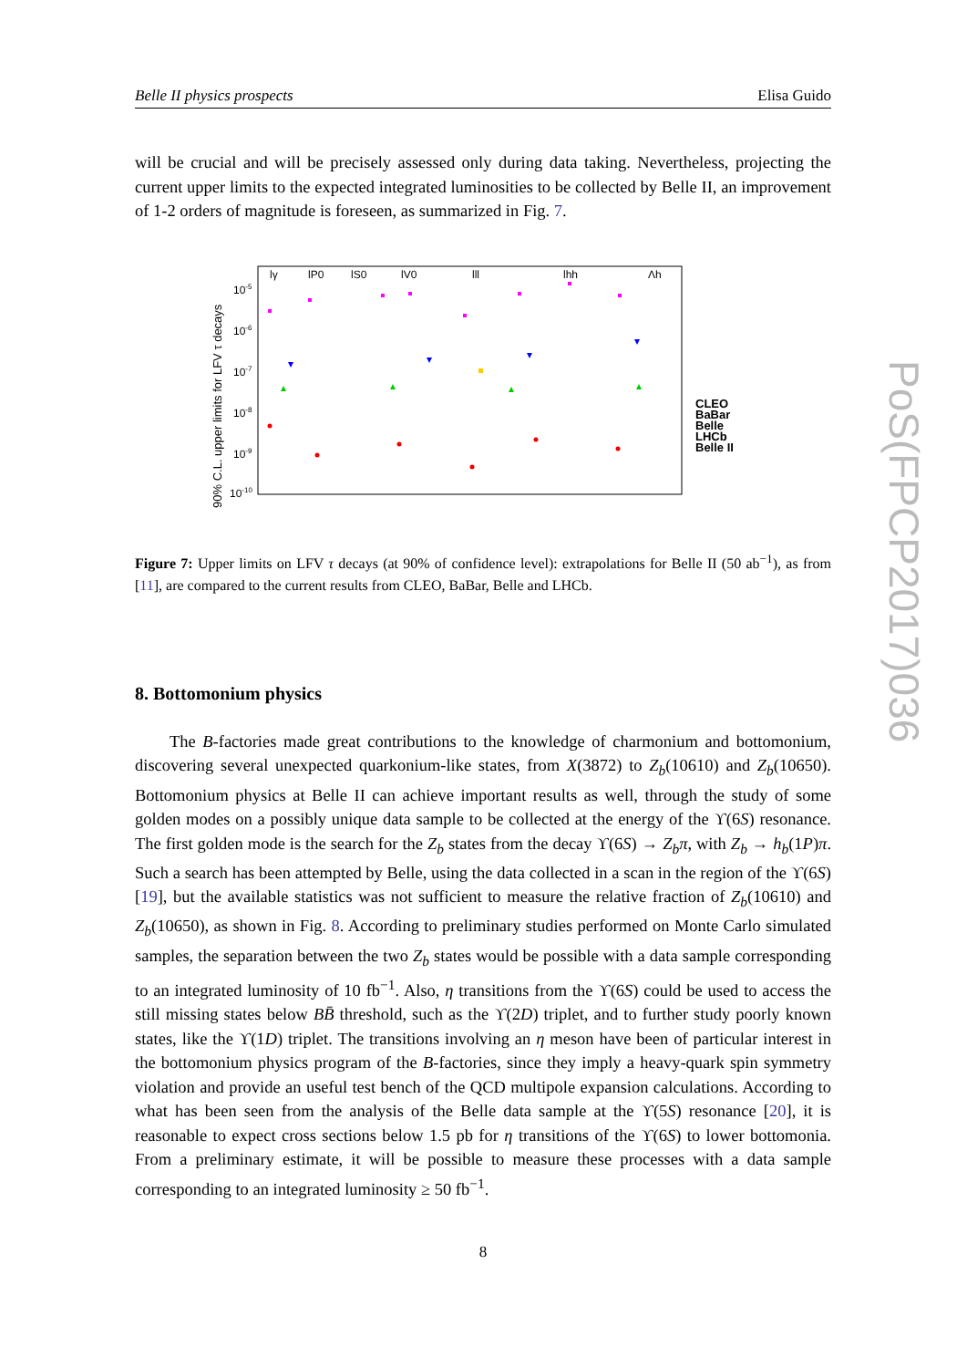Belle II physics prospects Elisa Guido
will be crucial and will be precisely assessed only during data taking. Nevertheless, projecting the current upper limits to the expected integrated luminosities to be collected by Belle II, an improvement of 1-2 orders of magnitude is foreseen, as summarized in Fig. 7.
90% C.L. upper limits for LFV τ decays
10-5
10-6
10-7
10-8
10-9
10-10
lγ
lP0
lS0
lV0
lll
lhh
Λh
CLEO
BaBar
Belle
LHCb
Belle II
Figure 7: Upper limits on LFV τ decays (at 90% of confidence level): extrapolations for Belle II (50 ab<sup>−1</sup>), as from [11], are compared to the current results from CLEO, BaBar, Belle and LHCb.
8. Bottomonium physics
The B-factories made great contributions to the knowledge of charmonium and bottomonium, discovering several unexpected quarkonium-like states, from X(3872) to Z<sub>b</sub>(10610) and Z<sub>b</sub>(10650). Bottomonium physics at Belle II can achieve important results as well, through the study of some golden modes on a possibly unique data sample to be collected at the energy of the ϒ(6S) resonance. The first golden mode is the search for the Z<sub>b</sub> states from the decay ϒ(6S) → Z<sub>b</sub>π, with Z<sub>b</sub> → h<sub>b</sub>(1P)π. Such a search has been attempted by Belle, using the data collected in a scan in the region of the ϒ(6S) [19], but the available statistics was not sufficient to measure the relative fraction of Z<sub>b</sub>(10610) and Z<sub>b</sub>(10650), as shown in Fig. 8. According to preliminary studies performed on Monte Carlo simulated samples, the separation between the two Z<sub>b</sub> states would be possible with a data sample corresponding to an integrated luminosity of 10 fb<sup>−1</sup>. Also, η transitions from the ϒ(6S) could be used to access the still missing states below BB̄ threshold, such as the ϒ(2D) triplet, and to further study poorly known states, like the ϒ(1D) triplet. The transitions involving an η meson have been of particular interest in the bottomonium physics program of the B-factories, since they imply a heavy-quark spin symmetry violation and provide an useful test bench of the QCD multipole expansion calculations. According to what has been seen from the analysis of the Belle data sample at the ϒ(5S) resonance [20], it is reasonable to expect cross sections below 1.5 pb for η transitions of the ϒ(6S) to lower bottomonia. From a preliminary estimate, it will be possible to measure these processes with a data sample corresponding to an integrated luminosity ≥ 50 fb<sup>−1</sup>.
8
PoS(FPCP2017)036